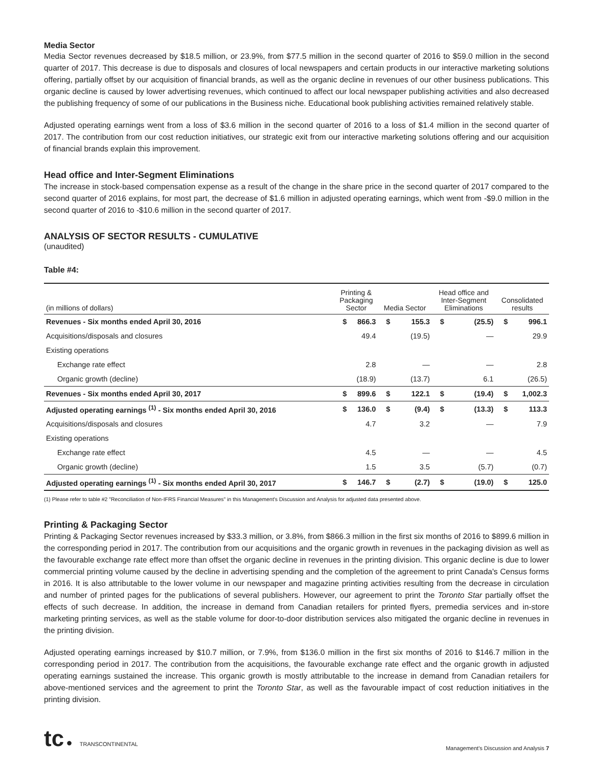Media Sector
Media Sector revenues decreased by $18.5 million, or 23.9%, from $77.5 million in the second quarter of 2016 to $59.0 million in the second quarter of 2017. This decrease is due to disposals and closures of local newspapers and certain products in our interactive marketing solutions offering, partially offset by our acquisition of financial brands, as well as the organic decline in revenues of our other business publications. This organic decline is caused by lower advertising revenues, which continued to affect our local newspaper publishing activities and also decreased the publishing frequency of some of our publications in the Business niche. Educational book publishing activities remained relatively stable.
Adjusted operating earnings went from a loss of $3.6 million in the second quarter of 2016 to a loss of $1.4 million in the second quarter of 2017. The contribution from our cost reduction initiatives, our strategic exit from our interactive marketing solutions offering and our acquisition of financial brands explain this improvement.
Head office and Inter-Segment Eliminations
The increase in stock-based compensation expense as a result of the change in the share price in the second quarter of 2017 compared to the second quarter of 2016 explains, for most part, the decrease of $1.6 million in adjusted operating earnings, which went from -$9.0 million in the second quarter of 2016 to -$10.6 million in the second quarter of 2017.
ANALYSIS OF SECTOR RESULTS - CUMULATIVE
(unaudited)
Table #4:
| (in millions of dollars) | Printing & Packaging Sector | | Media Sector | | Head office and Inter-Segment Eliminations | | Consolidated results | |
| --- | --- | --- | --- | --- | --- | --- | --- | --- |
| Revenues - Six months ended April 30, 2016 | $ | 866.3 | $ | 155.3 | $ | (25.5) | $ | 996.1 |
| Acquisitions/disposals and closures | | 49.4 | | (19.5) | | — | | 29.9 |
| Existing operations | | | | | | | | |
| Exchange rate effect | | 2.8 | | — | | — | | 2.8 |
| Organic growth (decline) | | (18.9) | | (13.7) | | 6.1 | | (26.5) |
| Revenues - Six months ended April 30, 2017 | $ | 899.6 | $ | 122.1 | $ | (19.4) | $ | 1,002.3 |
| Adjusted operating earnings <sup>(1)</sup> - Six months ended April 30, 2016 | $ | 136.0 | $ | (9.4) | $ | (13.3) | $ | 113.3 |
| Acquisitions/disposals and closures | | 4.7 | | 3.2 | | — | | 7.9 |
| Existing operations | | | | | | | | |
| Exchange rate effect | | 4.5 | | — | | — | | 4.5 |
| Organic growth (decline) | | 1.5 | | 3.5 | | (5.7) | | (0.7) |
| Adjusted operating earnings <sup>(1)</sup> - Six months ended April 30, 2017 | $ | 146.7 | $ | (2.7) | $ | (19.0) | $ | 125.0 |
(1) Please refer to table #2 "Reconciliation of Non-IFRS Financial Measures" in this Management's Discussion and Analysis for adjusted data presented above.
Printing & Packaging Sector
Printing & Packaging Sector revenues increased by $33.3 million, or 3.8%, from $866.3 million in the first six months of 2016 to $899.6 million in the corresponding period in 2017. The contribution from our acquisitions and the organic growth in revenues in the packaging division as well as the favourable exchange rate effect more than offset the organic decline in revenues in the printing division. This organic decline is due to lower commercial printing volume caused by the decline in advertising spending and the completion of the agreement to print Canada's Census forms in 2016. It is also attributable to the lower volume in our newspaper and magazine printing activities resulting from the decrease in circulation and number of printed pages for the publications of several publishers. However, our agreement to print the Toronto Star partially offset the effects of such decrease. In addition, the increase in demand from Canadian retailers for printed flyers, premedia services and in-store marketing printing services, as well as the stable volume for door-to-door distribution services also mitigated the organic decline in revenues in the printing division.
Adjusted operating earnings increased by $10.7 million, or 7.9%, from $136.0 million in the first six months of 2016 to $146.7 million in the corresponding period in 2017. The contribution from the acquisitions, the favourable exchange rate effect and the organic growth in adjusted operating earnings sustained the increase. This organic growth is mostly attributable to the increase in demand from Canadian retailers for above-mentioned services and the agreement to print the Toronto Star, as well as the favourable impact of cost reduction initiatives in the printing division.
tc ● TRANSCONTINENTAL
Management's Discussion and Analysis 7